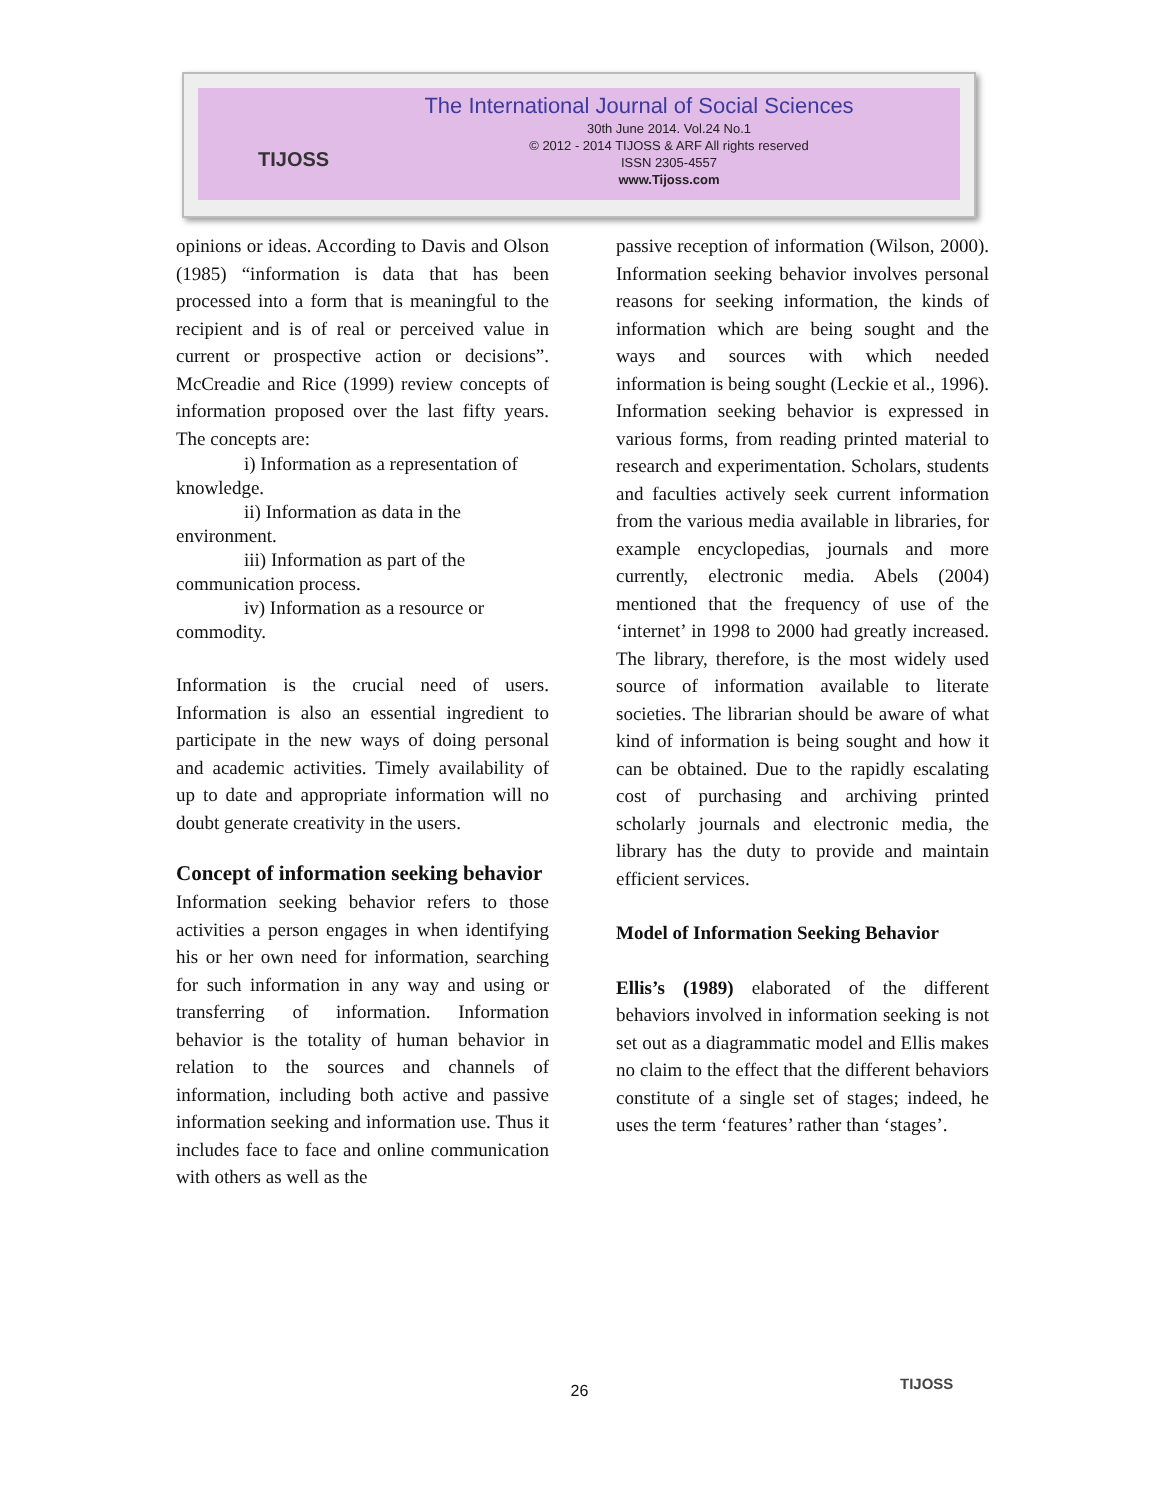TIJOSS
The International Journal of Social Sciences
30th June 2014. Vol.24 No.1
© 2012 - 2014 TIJOSS & ARF All rights reserved
ISSN 2305-4557
www.Tijoss.com
opinions or ideas. According to Davis and Olson (1985) “information is data that has been processed into a form that is meaningful to the recipient and is of real or perceived value in current or prospective action or decisions”. McCreadie and Rice (1999) review concepts of information proposed over the last fifty years. The concepts are:
i) Information as a representation of knowledge.
ii) Information as data in the environment.
iii) Information as part of the communication process.
iv) Information as a resource or commodity.
Information is the crucial need of users. Information is also an essential ingredient to participate in the new ways of doing personal and academic activities. Timely availability of up to date and appropriate information will no doubt generate creativity in the users.
Concept of information seeking behavior
Information seeking behavior refers to those activities a person engages in when identifying his or her own need for information, searching for such information in any way and using or transferring of information. Information behavior is the totality of human behavior in relation to the sources and channels of information, including both active and passive information seeking and information use. Thus it includes face to face and online communication with others as well as the
passive reception of information (Wilson, 2000). Information seeking behavior involves personal reasons for seeking information, the kinds of information which are being sought and the ways and sources with which needed information is being sought (Leckie et al., 1996). Information seeking behavior is expressed in various forms, from reading printed material to research and experimentation. Scholars, students and faculties actively seek current information from the various media available in libraries, for example encyclopedias, journals and more currently, electronic media. Abels (2004) mentioned that the frequency of use of the ‘internet’ in 1998 to 2000 had greatly increased. The library, therefore, is the most widely used source of information available to literate societies. The librarian should be aware of what kind of information is being sought and how it can be obtained. Due to the rapidly escalating cost of purchasing and archiving printed scholarly journals and electronic media, the library has the duty to provide and maintain efficient services.
Model of Information Seeking Behavior
Ellis’s (1989) elaborated of the different behaviors involved in information seeking is not set out as a diagrammatic model and Ellis makes no claim to the effect that the different behaviors constitute of a single set of stages; indeed, he uses the term ‘features’ rather than ‘stages’.
26 TIJOSS